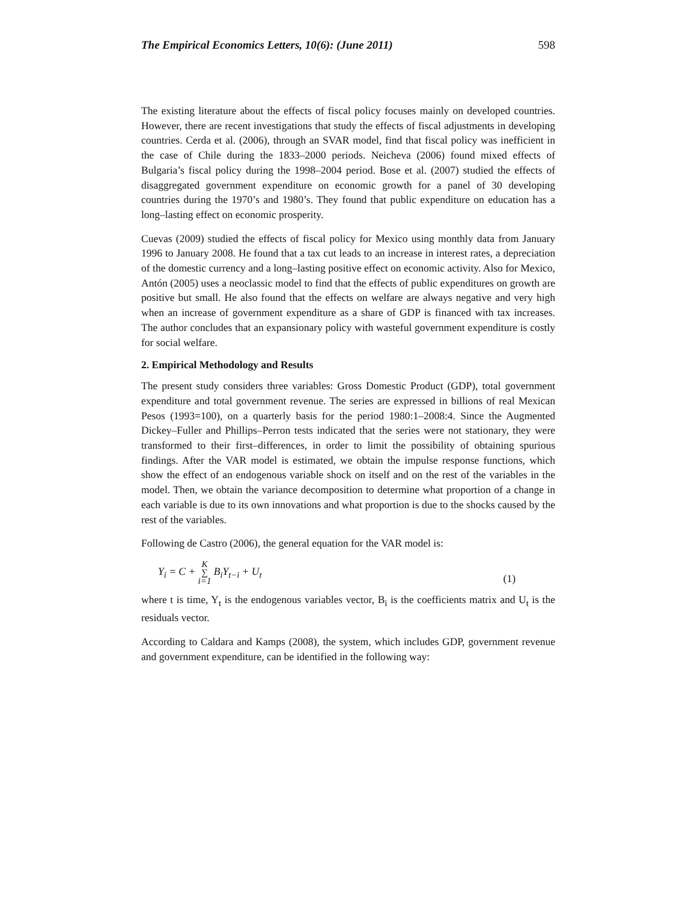The Empirical Economics Letters, 10(6): (June 2011) 598
The existing literature about the effects of fiscal policy focuses mainly on developed countries. However, there are recent investigations that study the effects of fiscal adjustments in developing countries. Cerda et al. (2006), through an SVAR model, find that fiscal policy was inefficient in the case of Chile during the 1833–2000 periods. Neicheva (2006) found mixed effects of Bulgaria’s fiscal policy during the 1998–2004 period. Bose et al. (2007) studied the effects of disaggregated government expenditure on economic growth for a panel of 30 developing countries during the 1970’s and 1980’s. They found that public expenditure on education has a long–lasting effect on economic prosperity.
Cuevas (2009) studied the effects of fiscal policy for Mexico using monthly data from January 1996 to January 2008. He found that a tax cut leads to an increase in interest rates, a depreciation of the domestic currency and a long–lasting positive effect on economic activity. Also for Mexico, Antón (2005) uses a neoclassic model to find that the effects of public expenditures on growth are positive but small. He also found that the effects on welfare are always negative and very high when an increase of government expenditure as a share of GDP is financed with tax increases. The author concludes that an expansionary policy with wasteful government expenditure is costly for social welfare.
2. Empirical Methodology and Results
The present study considers three variables: Gross Domestic Product (GDP), total government expenditure and total government revenue. The series are expressed in billions of real Mexican Pesos (1993=100), on a quarterly basis for the period 1980:1–2008:4. Since the Augmented Dickey–Fuller and Phillips–Perron tests indicated that the series were not stationary, they were transformed to their first–differences, in order to limit the possibility of obtaining spurious findings. After the VAR model is estimated, we obtain the impulse response functions, which show the effect of an endogenous variable shock on itself and on the rest of the variables in the model. Then, we obtain the variance decomposition to determine what proportion of a change in each variable is due to its own innovations and what proportion is due to the shocks caused by the rest of the variables.
Following de Castro (2006), the general equation for the VAR model is:
Y<sub>i</sub> = C + K ∑ i=1 B<sub>i</sub>Y<sub>t−i</sub> + U<sub>t</sub> (1)
where t is time, Y<sub>t</sub> is the endogenous variables vector, B<sub>i</sub> is the coefficients matrix and U<sub>t</sub> is the residuals vector.
According to Caldara and Kamps (2008), the system, which includes GDP, government revenue and government expenditure, can be identified in the following way: